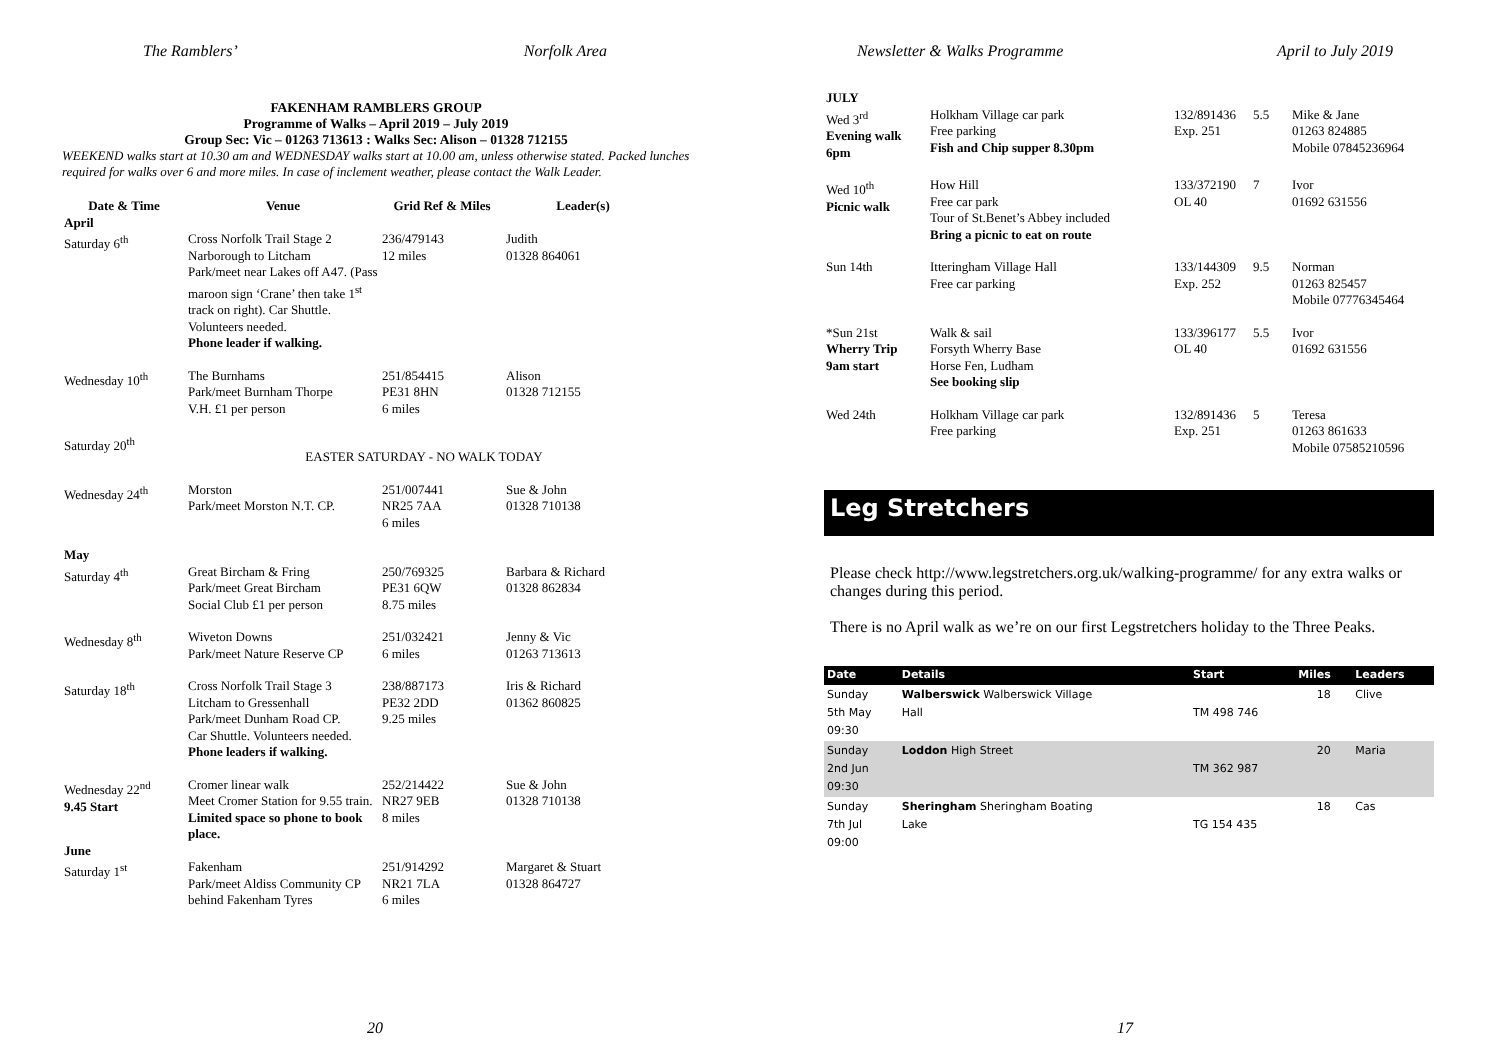The Ramblers’ Norfolk Area
FAKENHAM RAMBLERS GROUP
Programme of Walks – April 2019 – July 2019
Group Sec: Vic – 01263 713613 : Walks Sec: Alison – 01328 712155
WEEKEND walks start at 10.30 am and WEDNESDAY walks start at 10.00 am, unless otherwise stated. Packed lunches required for walks over 6 and more miles. In case of inclement weather, please contact the Walk Leader.
| Date & Time | Venue | Grid Ref & Miles | Leader(s) |
| --- | --- | --- | --- |
| April Saturday 6<sup>th</sup> | Cross Norfolk Trail Stage 2 Narborough to Litcham Park/meet near Lakes off A47. (Pass maroon sign ‘Crane’ then take 1<sup>st</sup> track on right). Car Shuttle. Volunteers needed. Phone leader if walking. | 236/479143 12 miles | Judith 01328 864061 |
| Wednesday 10<sup>th</sup> | The Burnhams Park/meet Burnham Thorpe V.H. £1 per person | 251/854415 PE31 8HN 6 miles | Alison 01328 712155 |
| Saturday 20<sup>th</sup> | EASTER SATURDAY - NO WALK TODAY | | |
| Wednesday 24<sup>th</sup> | Morston Park/meet Morston N.T. CP. | 251/007441 NR25 7AA 6 miles | Sue & John 01328 710138 |
| May Saturday 4<sup>th</sup> | Great Bircham & Fring Park/meet Great Bircham Social Club £1 per person | 250/769325 PE31 6QW 8.75 miles | Barbara & Richard 01328 862834 |
| Wednesday 8<sup>th</sup> | Wiveton Downs Park/meet Nature Reserve CP | 251/032421 6 miles | Jenny & Vic 01263 713613 |
| Saturday 18<sup>th</sup> | Cross Norfolk Trail Stage 3 Litcham to Gressenhall Park/meet Dunham Road CP. Car Shuttle. Volunteers needed. Phone leaders if walking. | 238/887173 PE32 2DD 9.25 miles | Iris & Richard 01362 860825 |
| Wednesday 22<sup>nd</sup> 9.45 Start | Cromer linear walk Meet Cromer Station for 9.55 train. Limited space so phone to book place. | 252/214422 NR27 9EB 8 miles | Sue & John 01328 710138 |
| June Saturday 1<sup>st</sup> | Fakenham Park/meet Aldiss Community CP behind Fakenham Tyres | 251/914292 NR21 7LA 6 miles | Margaret & Stuart 01328 864727 |
20
Newsletter & Walks Programme April to July 2019
| JULY | | | | |
| Wed 3<sup>rd</sup> Evening walk 6pm | Holkham Village car park Free parking Fish and Chip supper 8.30pm | 132/891436 Exp. 251 | 5.5 | Mike & Jane 01263 824885 Mobile 07845236964 |
| Wed 10<sup>th</sup> Picnic walk | How Hill Free car park Tour of St.Benet’s Abbey included Bring a picnic to eat on route | 133/372190 OL 40 | 7 | Ivor 01692 631556 |
| Sun 14th | Itteringham Village Hall Free car parking | 133/144309 Exp. 252 | 9.5 | Norman 01263 825457 Mobile 07776345464 |
| *Sun 21st Wherry Trip 9am start | Walk & sail Forsyth Wherry Base Horse Fen, Ludham See booking slip | 133/396177 OL 40 | 5.5 | Ivor 01692 631556 |
| Wed 24th | Holkham Village car park Free parking | 132/891436 Exp. 251 | 5 | Teresa 01263 861633 Mobile 07585210596 |
Leg Stretchers
Please check http://www.legstretchers.org.uk/walking-programme/ for any extra walks or changes during this period.
There is no April walk as we’re on our first Legstretchers holiday to the Three Peaks.
| Date | Details | Start | Miles | Leaders |
| --- | --- | --- | --- | --- |
| Sunday 5th May 09:30 | Walberswick Walberswick Village Hall | TM 498 746 | 18 | Clive |
| Sunday 2nd Jun 09:30 | Loddon High Street | TM 362 987 | 20 | Maria |
| Sunday 7th Jul 09:00 | Sheringham Sheringham Boating Lake | TG 154 435 | 18 | Cas |
17